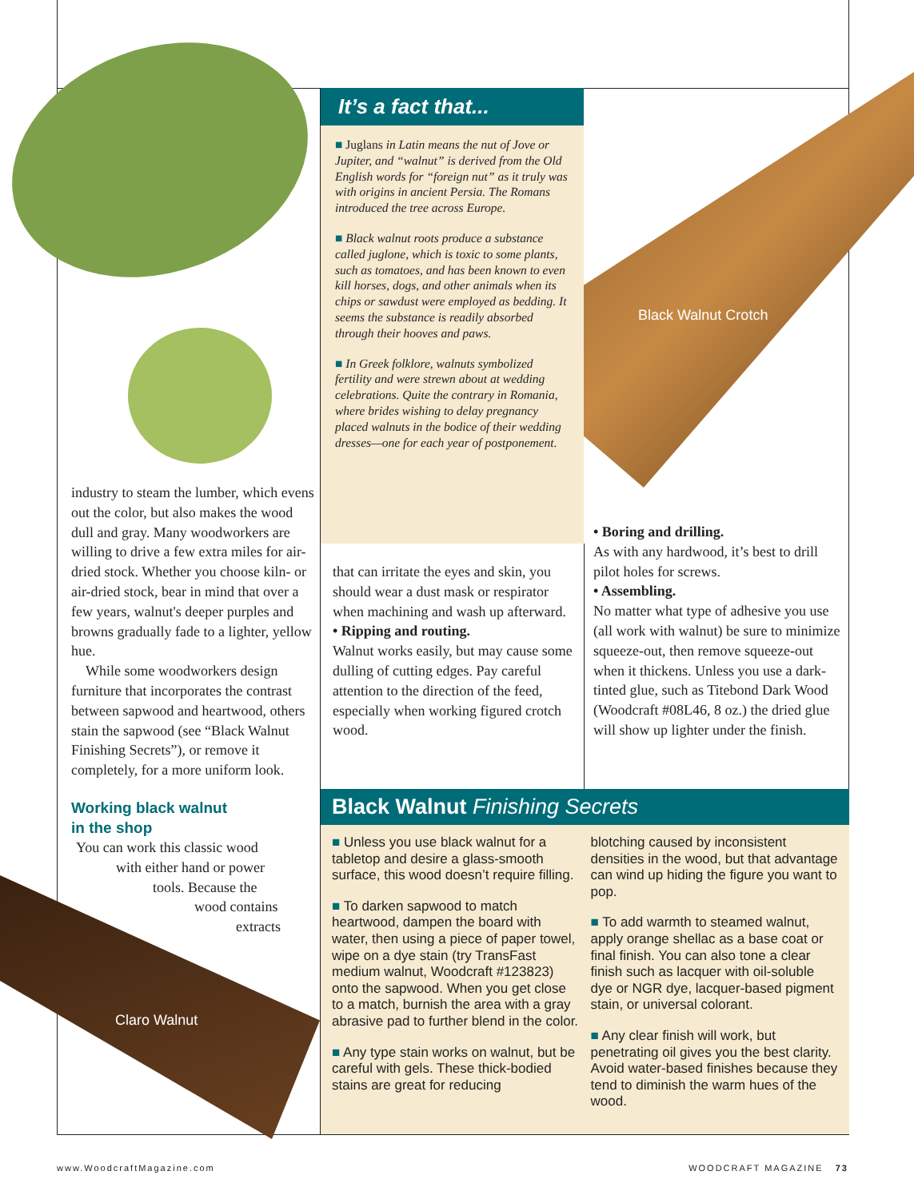Black Walnut Crotch
Claro Walnut
industry to steam the lumber, which evens out the color, but also makes the wood dull and gray. Many woodworkers are willing to drive a few extra miles for air-dried stock. Whether you choose kiln- or air-dried stock, bear in mind that over a few years, walnut's deeper purples and browns gradually fade to a lighter, yellow hue.
While some woodworkers design furniture that incorporates the contrast between sapwood and heartwood, others stain the sapwood (see “Black Walnut Finishing Secrets”), or remove it completely, for a more uniform look.
Working black walnut
in the shop
You can work this classic wood
with either hand or power
tools. Because the
wood contains
extracts
It’s a fact that...
■ Juglans in Latin means the nut of Jove or Jupiter, and “walnut” is derived from the Old English words for “foreign nut” as it truly was with origins in ancient Persia. The Romans introduced the tree across Europe.
■ Black walnut roots produce a substance called juglone, which is toxic to some plants, such as tomatoes, and has been known to even kill horses, dogs, and other animals when its chips or sawdust were employed as bedding. It seems the substance is readily absorbed through their hooves and paws.
■ In Greek folklore, walnuts symbolized fertility and were strewn about at wedding celebrations. Quite the contrary in Romania, where brides wishing to delay pregnancy placed walnuts in the bodice of their wedding dresses—one for each year of postponement.
that can irritate the eyes and skin, you should wear a dust mask or respirator when machining and wash up afterward.
• Ripping and routing.
Walnut works easily, but may cause some dulling of cutting edges. Pay careful attention to the direction of the feed, especially when working figured crotch wood.
• Boring and drilling.
As with any hardwood, it’s best to drill pilot holes for screws.
• Assembling.
No matter what type of adhesive you use (all work with walnut) be sure to minimize squeeze-out, then remove squeeze-out when it thickens. Unless you use a dark-tinted glue, such as Titebond Dark Wood (Woodcraft #08L46, 8 oz.) the dried glue will show up lighter under the finish.
Black Walnut Finishing Secrets
■ Unless you use black walnut for a tabletop and desire a glass-smooth surface, this wood doesn’t require filling.
■ To darken sapwood to match heartwood, dampen the board with water, then using a piece of paper towel, wipe on a dye stain (try TransFast medium walnut, Woodcraft #123823) onto the sapwood. When you get close to a match, burnish the area with a gray abrasive pad to further blend in the color.
■ Any type stain works on walnut, but be careful with gels. These thick-bodied stains are great for reducing
blotching caused by inconsistent densities in the wood, but that advantage can wind up hiding the figure you want to pop.
■ To add warmth to steamed walnut, apply orange shellac as a base coat or final finish. You can also tone a clear finish such as lacquer with oil-soluble dye or NGR dye, lacquer-based pigment stain, or universal colorant.
■ Any clear finish will work, but penetrating oil gives you the best clarity. Avoid water-based finishes because they tend to diminish the warm hues of the wood.
www.WoodcraftMagazine.com WOODCRAFT MAGAZINE 73